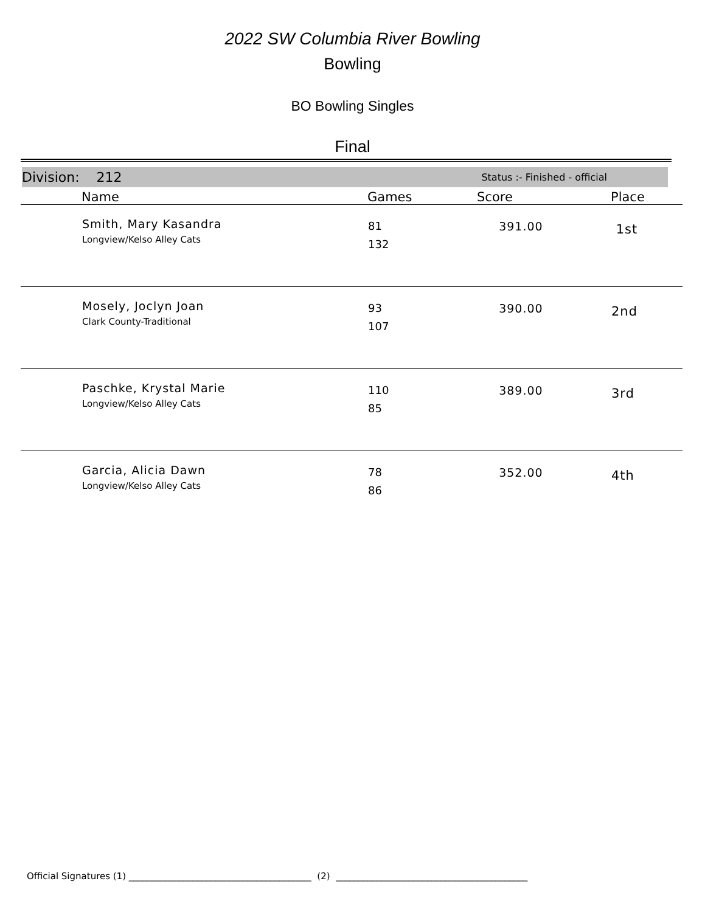2022 SW Columbia River Bowling
Bowling
BO Bowling Singles
Final
Division: 212 Status :- Finished - official
| | Name | Games | Score | Place |
| --- | --- | --- | --- | --- |
| | Smith, Mary Kasandra Longview/Kelso Alley Cats | 81 132 | 391.00 | 1st |
| | Mosely, Joclyn Joan Clark County-Traditional | 93 107 | 390.00 | 2nd |
| | Paschke, Krystal Marie Longview/Kelso Alley Cats | 110 85 | 389.00 | 3rd |
| | Garcia, Alicia Dawn Longview/Kelso Alley Cats | 78 86 | 352.00 | 4th |
Official Signatures (1) ________________________________________ (2) __________________________________________